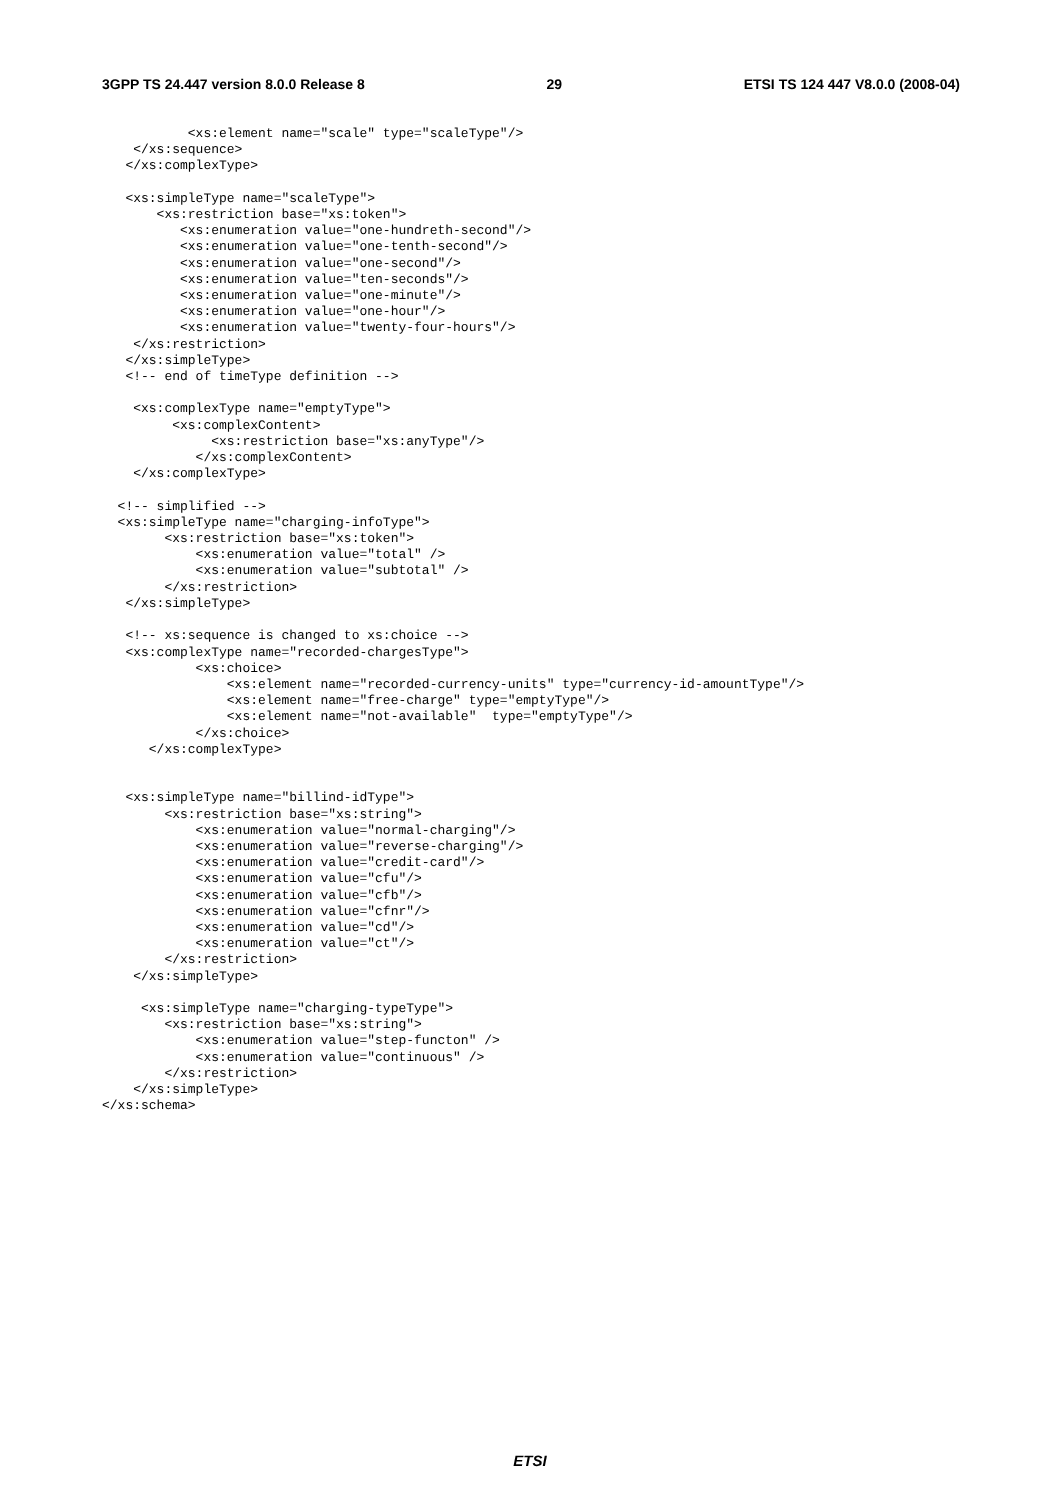3GPP TS 24.447 version 8.0.0 Release 8 29 ETSI TS 124 447 V8.0.0 (2008-04)
           <xs:element name="scale" type="scaleType"/>
    </xs:sequence>
   </xs:complexType>

   <xs:simpleType name="scaleType">
       <xs:restriction base="xs:token">
          <xs:enumeration value="one-hundreth-second"/>
          <xs:enumeration value="one-tenth-second"/>
          <xs:enumeration value="one-second"/>
          <xs:enumeration value="ten-seconds"/>
          <xs:enumeration value="one-minute"/>
          <xs:enumeration value="one-hour"/>
          <xs:enumeration value="twenty-four-hours"/>
    </xs:restriction>
   </xs:simpleType>
   <!-- end of timeType definition -->

    <xs:complexType name="emptyType">
         <xs:complexContent>
              <xs:restriction base="xs:anyType"/>
            </xs:complexContent>
    </xs:complexType>

  <!-- simplified -->
  <xs:simpleType name="charging-infoType">
        <xs:restriction base="xs:token">
            <xs:enumeration value="total" />
            <xs:enumeration value="subtotal" />
        </xs:restriction>
   </xs:simpleType>

   <!-- xs:sequence is changed to xs:choice -->
   <xs:complexType name="recorded-chargesType">
            <xs:choice>
                <xs:element name="recorded-currency-units" type="currency-id-amountType"/>
                <xs:element name="free-charge" type="emptyType"/>
                <xs:element name="not-available"  type="emptyType"/>
            </xs:choice>
      </xs:complexType>


   <xs:simpleType name="billind-idType">
        <xs:restriction base="xs:string">
            <xs:enumeration value="normal-charging"/>
            <xs:enumeration value="reverse-charging"/>
            <xs:enumeration value="credit-card"/>
            <xs:enumeration value="cfu"/>
            <xs:enumeration value="cfb"/>
            <xs:enumeration value="cfnr"/>
            <xs:enumeration value="cd"/>
            <xs:enumeration value="ct"/>
        </xs:restriction>
    </xs:simpleType>

     <xs:simpleType name="charging-typeType">
        <xs:restriction base="xs:string">
            <xs:enumeration value="step-functon" />
            <xs:enumeration value="continuous" />
        </xs:restriction>
    </xs:simpleType>
</xs:schema>
ETSI